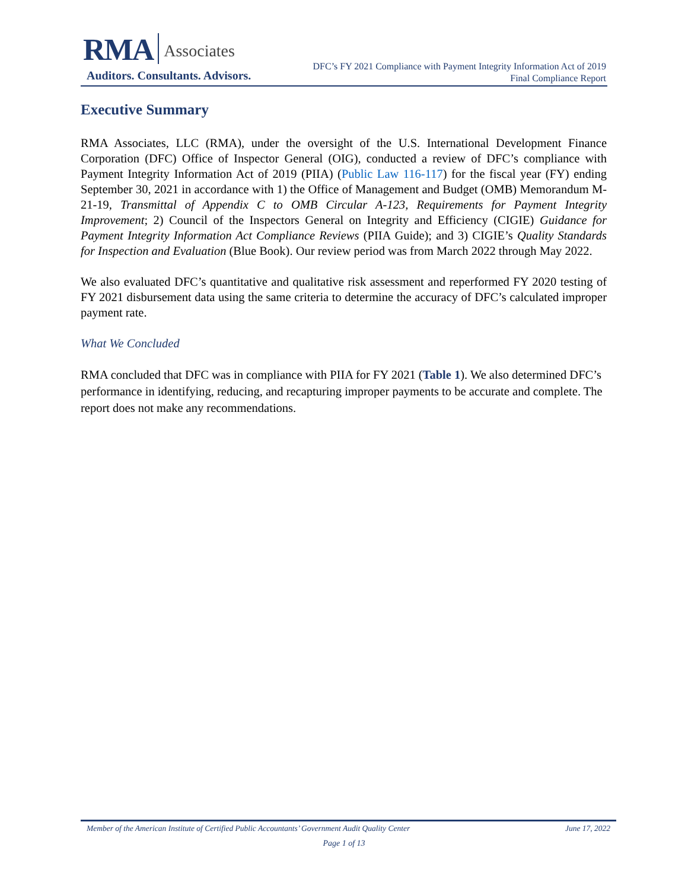RMA Associates
Auditors. Consultants. Advisors.
DFC’s FY 2021 Compliance with Payment Integrity Information Act of 2019
Final Compliance Report
Executive Summary
RMA Associates, LLC (RMA), under the oversight of the U.S. International Development Finance Corporation (DFC) Office of Inspector General (OIG), conducted a review of DFC’s compliance with Payment Integrity Information Act of 2019 (PIIA) (Public Law 116-117) for the fiscal year (FY) ending September 30, 2021 in accordance with 1) the Office of Management and Budget (OMB) Memorandum M-21-19, Transmittal of Appendix C to OMB Circular A-123, Requirements for Payment Integrity Improvement; 2) Council of the Inspectors General on Integrity and Efficiency (CIGIE) Guidance for Payment Integrity Information Act Compliance Reviews (PIIA Guide); and 3) CIGIE’s Quality Standards for Inspection and Evaluation (Blue Book). Our review period was from March 2022 through May 2022.
We also evaluated DFC’s quantitative and qualitative risk assessment and reperformed FY 2020 testing of FY 2021 disbursement data using the same criteria to determine the accuracy of DFC’s calculated improper payment rate.
What We Concluded
RMA concluded that DFC was in compliance with PIIA for FY 2021 (Table 1). We also determined DFC’s performance in identifying, reducing, and recapturing improper payments to be accurate and complete. The report does not make any recommendations.
Member of the American Institute of Certified Public Accountants’ Government Audit Quality Center June 17, 2022
Page 1 of 13